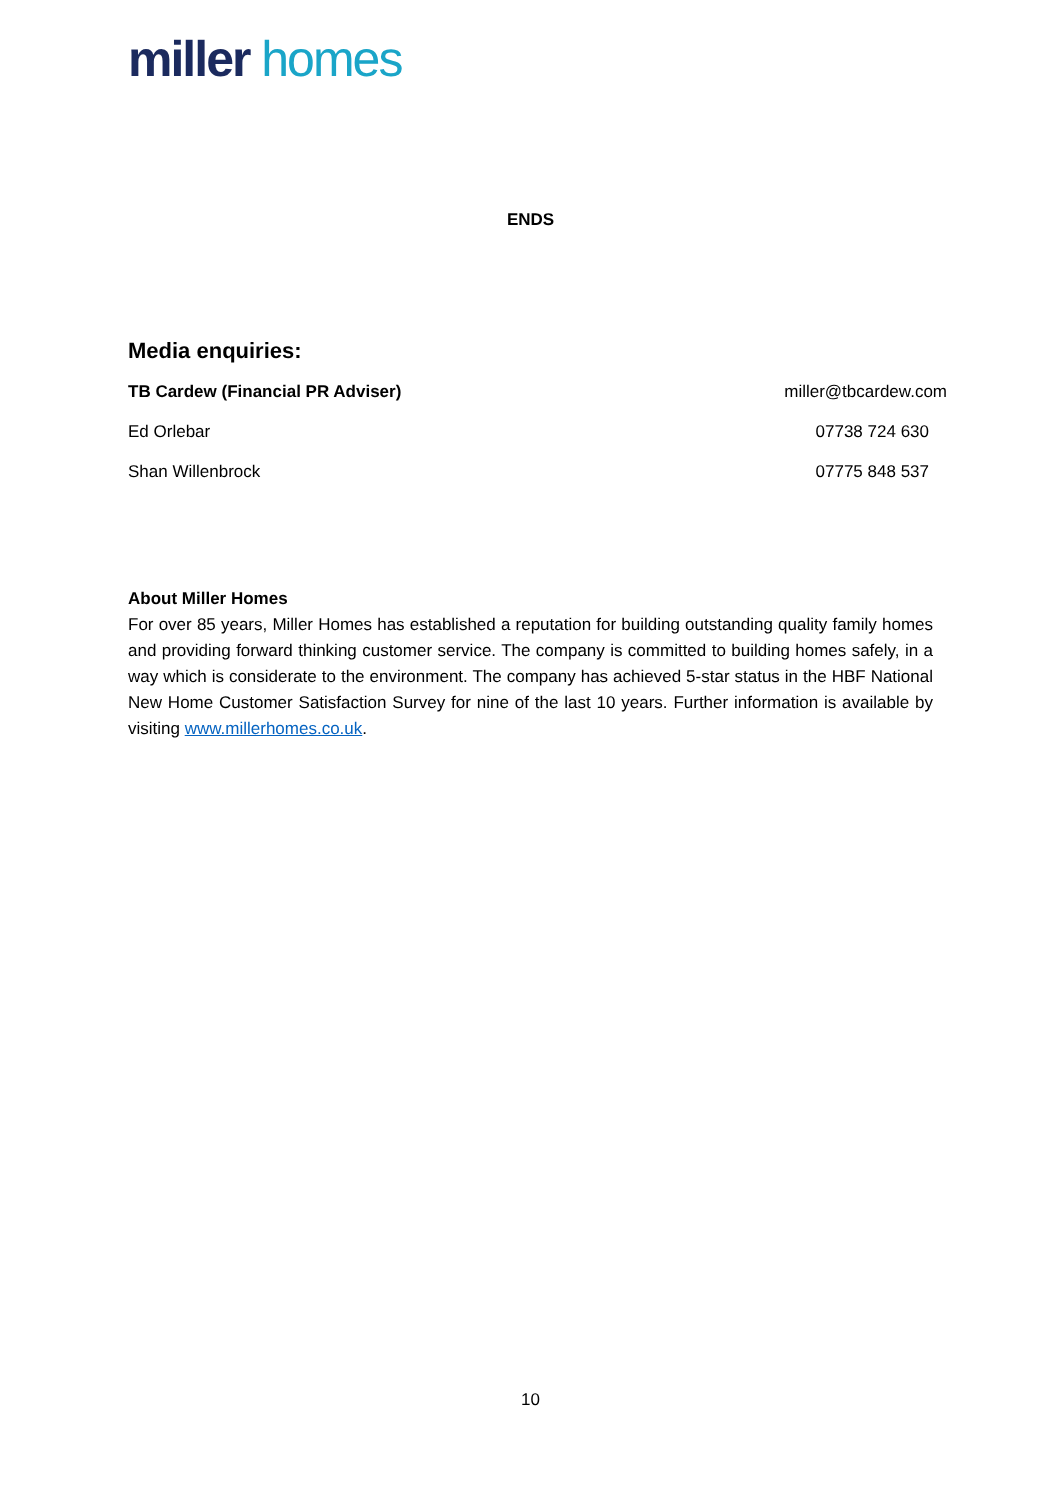miller homes
ENDS
Media enquiries:
TB Cardew (Financial PR Adviser) miller@tbcardew.com
Ed Orlebar 07738 724 630
Shan Willenbrock 07775 848 537
About Miller Homes
For over 85 years, Miller Homes has established a reputation for building outstanding quality family homes and providing forward thinking customer service. The company is committed to building homes safely, in a way which is considerate to the environment. The company has achieved 5-star status in the HBF National New Home Customer Satisfaction Survey for nine of the last 10 years. Further information is available by visiting www.millerhomes.co.uk.
10